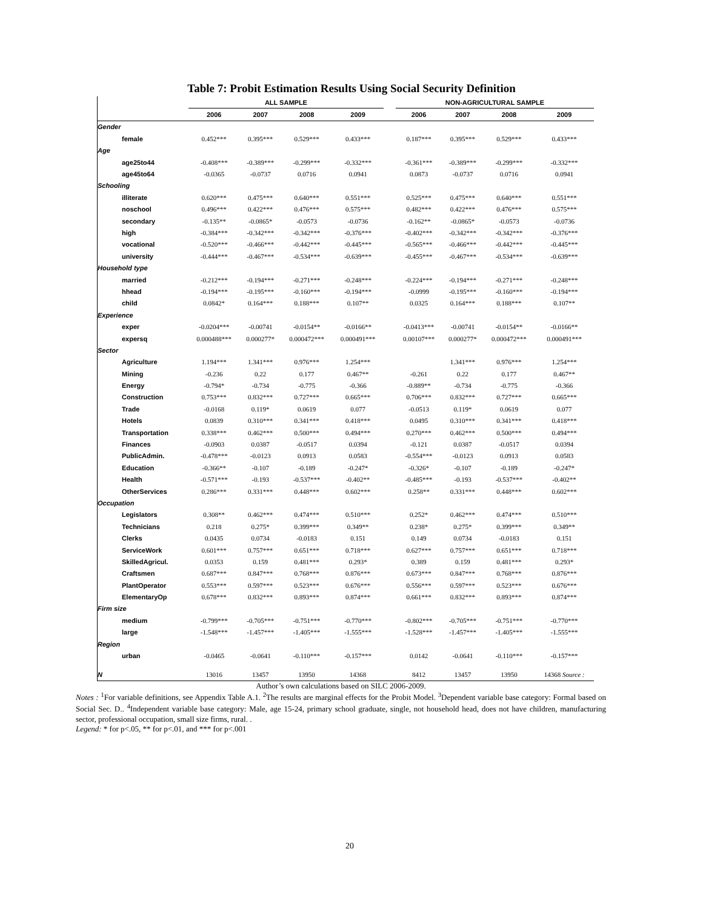Table 7: Probit Estimation Results Using Social Security Definition
| | ALL SAMPLE | | | | | NON-AGRICULTURAL SAMPLE | | | |
| --- | --- | --- | --- | --- | --- | --- | --- | --- | --- |
| | 2006 | 2007 | 2008 | 2009 | | 2006 | 2007 | 2008 | 2009 |
| Gender | | | | | | | | | |
| female | 0.452*** | 0.395*** | 0.529*** | 0.433*** | | 0.187*** | 0.395*** | 0.529*** | 0.433*** |
| Age | | | | | | | | | |
| age25to44 | -0.408*** | -0.389*** | -0.299*** | -0.332*** | | -0.361*** | -0.389*** | -0.299*** | -0.332*** |
| age45to64 | -0.0365 | -0.0737 | 0.0716 | 0.0941 | | 0.0873 | -0.0737 | 0.0716 | 0.0941 |
| Schooling | | | | | | | | | |
| illiterate | 0.620*** | 0.475*** | 0.640*** | 0.551*** | | 0.525*** | 0.475*** | 0.640*** | 0.551*** |
| noschool | 0.496*** | 0.422*** | 0.476*** | 0.575*** | | 0.482*** | 0.422*** | 0.476*** | 0.575*** |
| secondary | -0.135** | -0.0865* | -0.0573 | -0.0736 | | -0.162** | -0.0865* | -0.0573 | -0.0736 |
| high | -0.384*** | -0.342*** | -0.342*** | -0.376*** | | -0.402*** | -0.342*** | -0.342*** | -0.376*** |
| vocational | -0.520*** | -0.466*** | -0.442*** | -0.445*** | | -0.565*** | -0.466*** | -0.442*** | -0.445*** |
| university | -0.444*** | -0.467*** | -0.534*** | -0.639*** | | -0.455*** | -0.467*** | -0.534*** | -0.639*** |
| Household type | | | | | | | | | |
| married | -0.212*** | -0.194*** | -0.271*** | -0.248*** | | -0.224*** | -0.194*** | -0.271*** | -0.248*** |
| hhead | -0.194*** | -0.195*** | -0.160*** | -0.194*** | | -0.0999 | -0.195*** | -0.160*** | -0.194*** |
| child | 0.0842* | 0.164*** | 0.188*** | 0.107** | | 0.0325 | 0.164*** | 0.188*** | 0.107** |
| Experience | | | | | | | | | |
| exper | -0.0204*** | -0.00741 | -0.0154** | -0.0166** | | -0.0413*** | -0.00741 | -0.0154** | -0.0166** |
| expersq | 0.000488*** | 0.000277* | 0.000472*** | 0.000491*** | | 0.00107*** | 0.000277* | 0.000472*** | 0.000491*** |
| Sector | | | | | | | | | |
| Agriculture | 1.194*** | 1.341*** | 0.976*** | 1.254*** | | | 1.341*** | 0.976*** | 1.254*** |
| Mining | -0.236 | 0.22 | 0.177 | 0.467** | | -0.261 | 0.22 | 0.177 | 0.467** |
| Energy | -0.794* | -0.734 | -0.775 | -0.366 | | -0.889** | -0.734 | -0.775 | -0.366 |
| Construction | 0.753*** | 0.832*** | 0.727*** | 0.665*** | | 0.706*** | 0.832*** | 0.727*** | 0.665*** |
| Trade | -0.0168 | 0.119* | 0.0619 | 0.077 | | -0.0513 | 0.119* | 0.0619 | 0.077 |
| Hotels | 0.0839 | 0.310*** | 0.341*** | 0.418*** | | 0.0495 | 0.310*** | 0.341*** | 0.418*** |
| Transportation | 0.338*** | 0.462*** | 0.500*** | 0.494*** | | 0.270*** | 0.462*** | 0.500*** | 0.494*** |
| Finances | -0.0903 | 0.0387 | -0.0517 | 0.0394 | | -0.121 | 0.0387 | -0.0517 | 0.0394 |
| PublicAdmin. | -0.478*** | -0.0123 | 0.0913 | 0.0583 | | -0.554*** | -0.0123 | 0.0913 | 0.0583 |
| Education | -0.366** | -0.107 | -0.189 | -0.247* | | -0.326* | -0.107 | -0.189 | -0.247* |
| Health | -0.571*** | -0.193 | -0.537*** | -0.402** | | -0.485*** | -0.193 | -0.537*** | -0.402** |
| OtherServices | 0.286*** | 0.331*** | 0.448*** | 0.602*** | | 0.258** | 0.331*** | 0.448*** | 0.602*** |
| Occupation | | | | | | | | | |
| Legislators | 0.308** | 0.462*** | 0.474*** | 0.510*** | | 0.252* | 0.462*** | 0.474*** | 0.510*** |
| Technicians | 0.218 | 0.275* | 0.399*** | 0.349** | | 0.238* | 0.275* | 0.399*** | 0.349** |
| Clerks | 0.0435 | 0.0734 | -0.0183 | 0.151 | | 0.149 | 0.0734 | -0.0183 | 0.151 |
| ServiceWork | 0.601*** | 0.757*** | 0.651*** | 0.718*** | | 0.627*** | 0.757*** | 0.651*** | 0.718*** |
| SkilledAgricul. | 0.0353 | 0.159 | 0.481*** | 0.293* | | 0.389 | 0.159 | 0.481*** | 0.293* |
| Craftsmen | 0.687*** | 0.847*** | 0.768*** | 0.876*** | | 0.673*** | 0.847*** | 0.768*** | 0.876*** |
| PlantOperator | 0.553*** | 0.597*** | 0.523*** | 0.676*** | | 0.556*** | 0.597*** | 0.523*** | 0.676*** |
| ElementaryOp | 0.678*** | 0.832*** | 0.893*** | 0.874*** | | 0.661*** | 0.832*** | 0.893*** | 0.874*** |
| Firm size | | | | | | | | | |
| medium | -0.799*** | -0.705*** | -0.751*** | -0.770*** | | -0.802*** | -0.705*** | -0.751*** | -0.770*** |
| large | -1.548*** | -1.457*** | -1.405*** | -1.555*** | | -1.528*** | -1.457*** | -1.405*** | -1.555*** |
| Region | | | | | | | | | |
| urban | -0.0465 | -0.0641 | -0.110*** | -0.157*** | | 0.0142 | -0.0641 | -0.110*** | -0.157*** |
| N | 13016 | 13457 | 13950 | 14368 | | 8412 | 13457 | 13950 | 14368 Source : |
Author’s own calculations based on SILC 2006-2009.
Notes : <sup>1</sup>For variable definitions, see Appendix Table A.1. <sup>2</sup>The results are marginal effects for the Probit Model. <sup>3</sup>Dependent variable base category: Formal based on Social Sec. D.. <sup>4</sup>Independent variable base category: Male, age 15-24, primary school graduate, single, not household head, does not have children, manufacturing sector, professional occupation, small size firms, rural. .
Legend: * for p<.05, ** for p<.01, and *** for p<.001
20